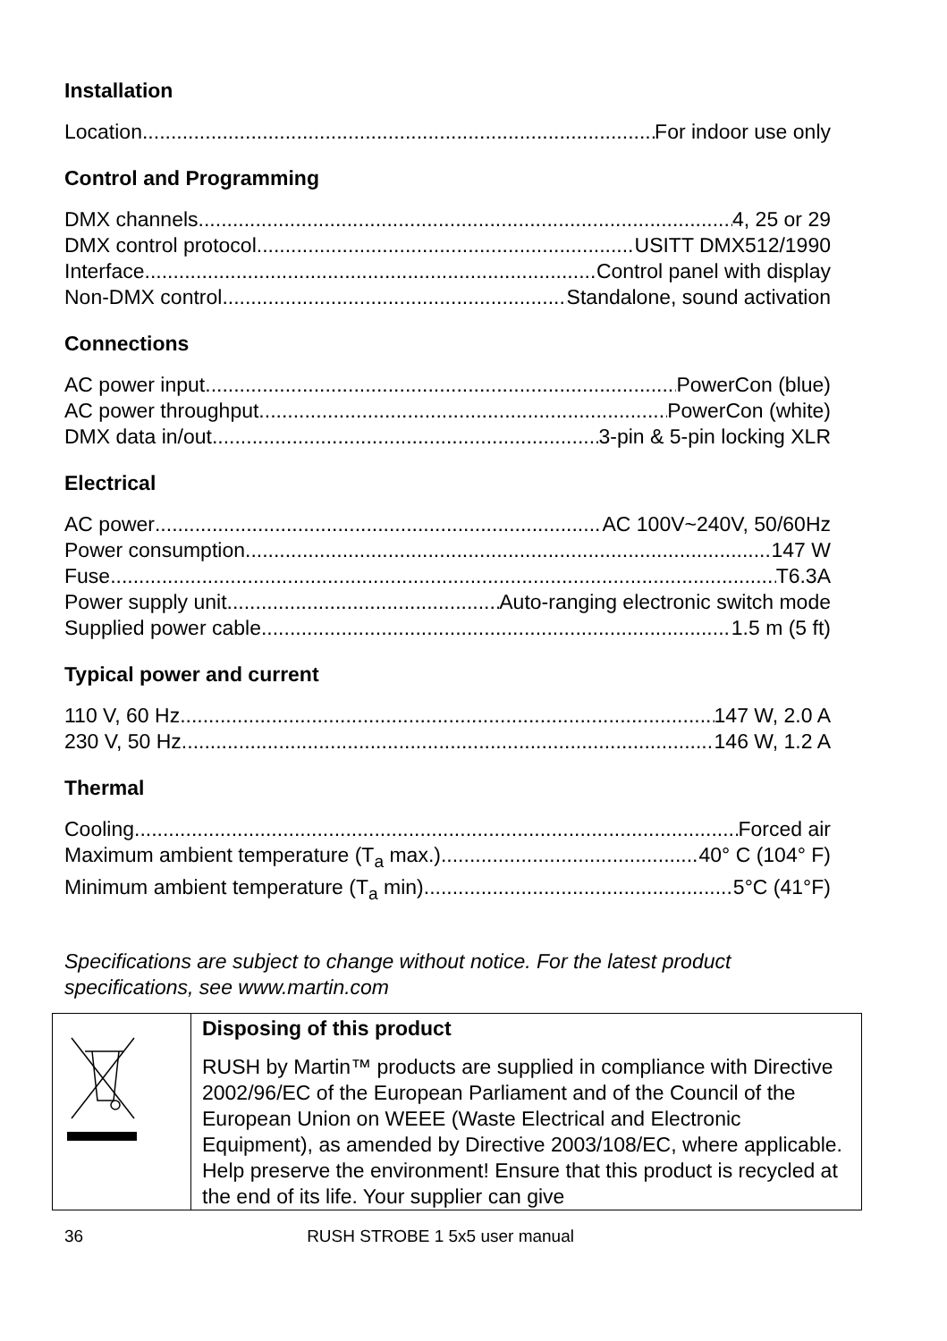Installation
Location For indoor use only
Control and Programming
DMX channels 4, 25 or 29
DMX control protocol USITT DMX512/1990
Interface Control panel with display
Non-DMX control Standalone, sound activation
Connections
AC power input PowerCon (blue)
AC power throughput PowerCon (white)
DMX data in/out 3-pin & 5-pin locking XLR
Electrical
AC power AC 100V~240V, 50/60Hz
Power consumption 147 W
Fuse T6.3A
Power supply unit Auto-ranging electronic switch mode
Supplied power cable 1.5 m (5 ft)
Typical power and current
110 V, 60 Hz 147 W, 2.0 A
230 V, 50 Hz 146 W, 1.2 A
Thermal
Cooling Forced air
Maximum ambient temperature (T<sub>a</sub> max.) 40° C (104° F)
Minimum ambient temperature (T<sub>a</sub> min) 5°C (41°F)
Specifications are subject to change without notice. For the latest product specifications, see www.martin.com
| | Disposing of this product RUSH by Martin™ products are supplied in compliance with Directive 2002/96/EC of the European Parliament and of the Council of the European Union on WEEE (Waste Electrical and Electronic Equipment), as amended by Directive 2003/108/EC, where applicable. Help preserve the environment! Ensure that this product is recycled at the end of its life. Your supplier can give |
36 RUSH STROBE 1 5x5 user manual